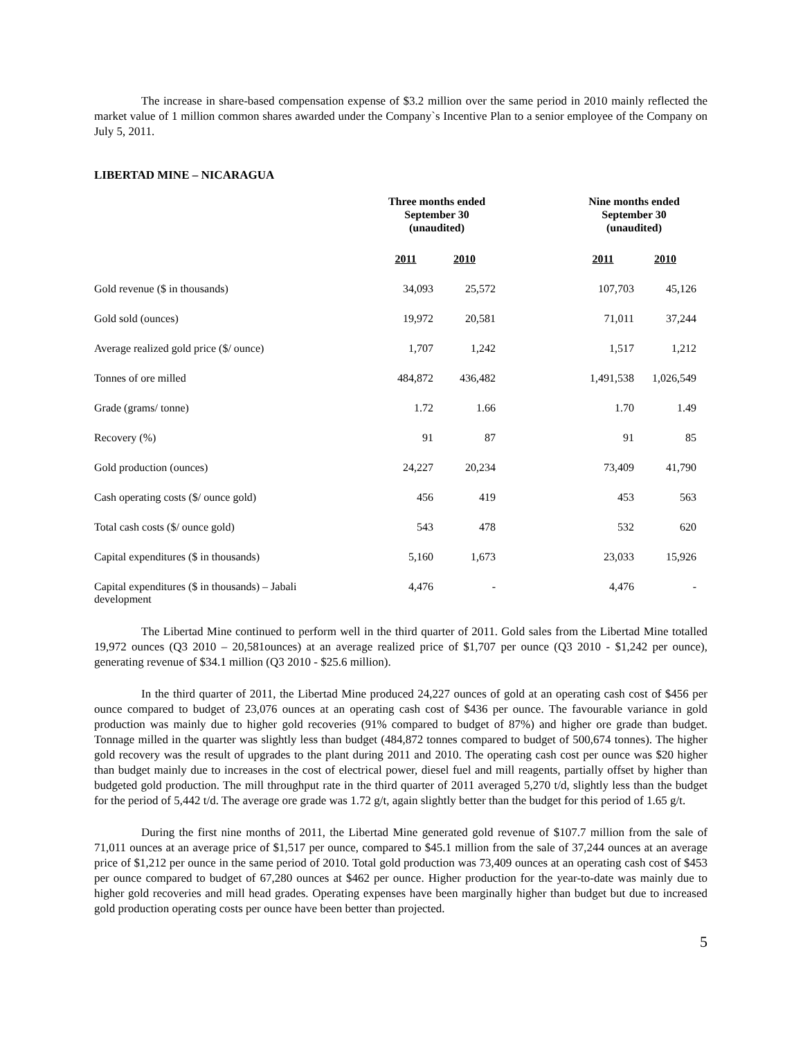The increase in share-based compensation expense of $3.2 million over the same period in 2010 mainly reflected the market value of 1 million common shares awarded under the Company`s Incentive Plan to a senior employee of the Company on July 5, 2011.
LIBERTAD MINE – NICARAGUA
| | Three months ended September 30 (unaudited) | | | Nine months ended September 30 (unaudited) | |
| --- | --- | --- | --- | --- | --- |
| | 2011 | 2010 | | 2011 | 2010 |
| Gold revenue ($ in thousands) | 34,093 | 25,572 | | 107,703 | 45,126 |
| Gold sold (ounces) | 19,972 | 20,581 | | 71,011 | 37,244 |
| Average realized gold price ($/ ounce) | 1,707 | 1,242 | | 1,517 | 1,212 |
| Tonnes of ore milled | 484,872 | 436,482 | | 1,491,538 | 1,026,549 |
| Grade (grams/ tonne) | 1.72 | 1.66 | | 1.70 | 1.49 |
| Recovery (%) | 91 | 87 | | 91 | 85 |
| Gold production (ounces) | 24,227 | 20,234 | | 73,409 | 41,790 |
| Cash operating costs ($/ ounce gold) | 456 | 419 | | 453 | 563 |
| Total cash costs ($/ ounce gold) | 543 | 478 | | 532 | 620 |
| Capital expenditures ($ in thousands) | 5,160 | 1,673 | | 23,033 | 15,926 |
| Capital expenditures ($ in thousands) – Jabali development | 4,476 | - | | 4,476 | - |
The Libertad Mine continued to perform well in the third quarter of 2011. Gold sales from the Libertad Mine totalled 19,972 ounces (Q3 2010 – 20,581ounces) at an average realized price of $1,707 per ounce (Q3 2010 - $1,242 per ounce), generating revenue of $34.1 million (Q3 2010 - $25.6 million).
In the third quarter of 2011, the Libertad Mine produced 24,227 ounces of gold at an operating cash cost of $456 per ounce compared to budget of 23,076 ounces at an operating cash cost of $436 per ounce. The favourable variance in gold production was mainly due to higher gold recoveries (91% compared to budget of 87%) and higher ore grade than budget. Tonnage milled in the quarter was slightly less than budget (484,872 tonnes compared to budget of 500,674 tonnes). The higher gold recovery was the result of upgrades to the plant during 2011 and 2010. The operating cash cost per ounce was $20 higher than budget mainly due to increases in the cost of electrical power, diesel fuel and mill reagents, partially offset by higher than budgeted gold production. The mill throughput rate in the third quarter of 2011 averaged 5,270 t/d, slightly less than the budget for the period of 5,442 t/d. The average ore grade was 1.72 g/t, again slightly better than the budget for this period of 1.65 g/t.
During the first nine months of 2011, the Libertad Mine generated gold revenue of $107.7 million from the sale of 71,011 ounces at an average price of $1,517 per ounce, compared to $45.1 million from the sale of 37,244 ounces at an average price of $1,212 per ounce in the same period of 2010. Total gold production was 73,409 ounces at an operating cash cost of $453 per ounce compared to budget of 67,280 ounces at $462 per ounce. Higher production for the year-to-date was mainly due to higher gold recoveries and mill head grades. Operating expenses have been marginally higher than budget but due to increased gold production operating costs per ounce have been better than projected.
5